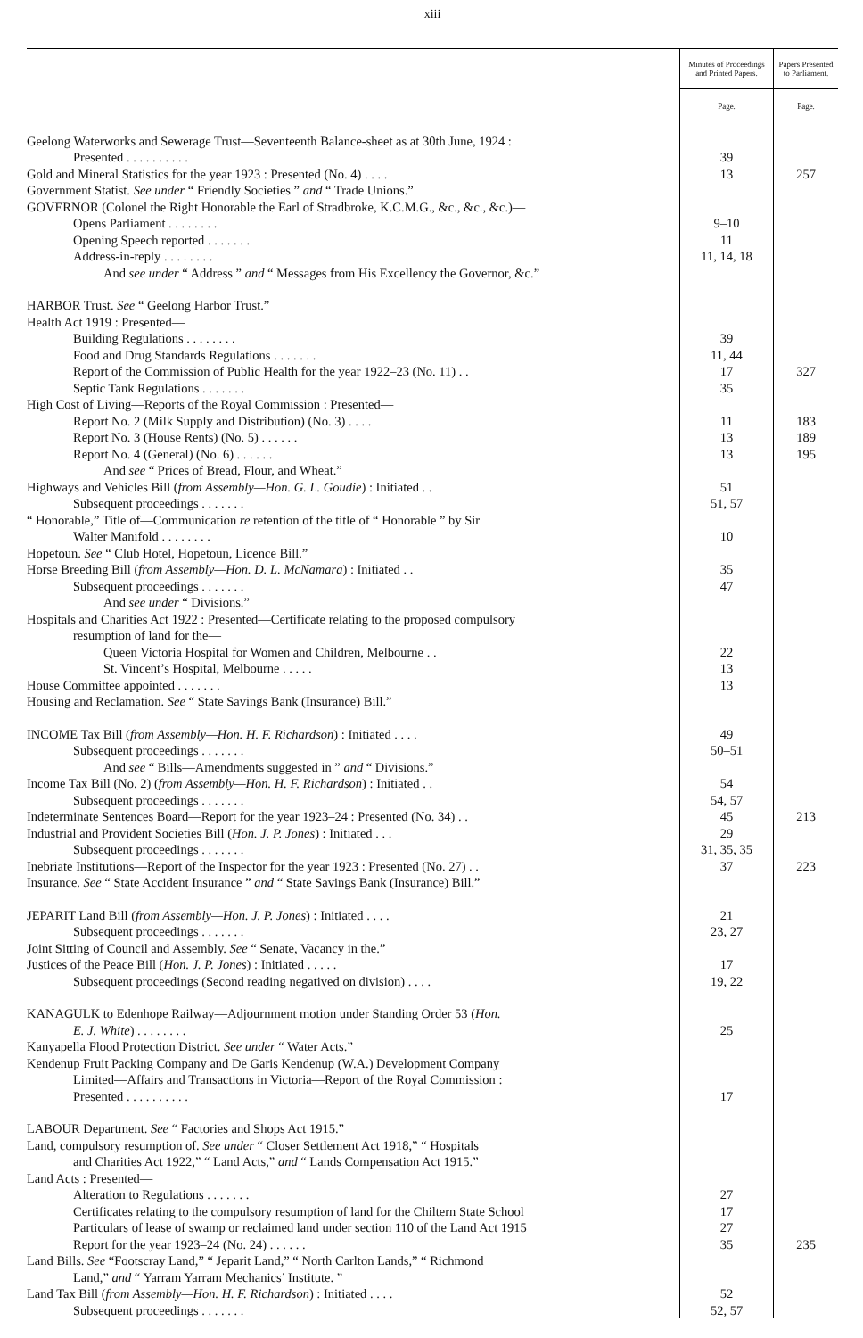xiii
| | Minutes of Proceedings and Printed Papers. | Papers Presented to Parliament. |
| --- | --- | --- |
| | Page. | Page. |
| Geelong Waterworks and Sewerage Trust—Seventeenth Balance-sheet as at 30th June, 1924 : | | |
| Presented . . . . . . . . . . | 39 | |
| Gold and Mineral Statistics for the year 1923 : Presented (No. 4) . . . . | 13 | 257 |
| Government Statist. See under “ Friendly Societies ” and “ Trade Unions.” | | |
| GOVERNOR (Colonel the Right Honorable the Earl of Stradbroke, K.C.M.G., &c., &c., &c.)— | | |
| Opens Parliament . . . . . . . . | 9–10 | |
| Opening Speech reported . . . . . . . | 11 | |
| Address-in-reply . . . . . . . . | 11, 14, 18 | |
| And see under “ Address ” and “ Messages from His Excellency the Governor, &c.” | | |
| HARBOR Trust. See “ Geelong Harbor Trust.” | | |
| Health Act 1919 : Presented— | | |
| Building Regulations . . . . . . . . | 39 | |
| Food and Drug Standards Regulations . . . . . . . | 11, 44 | |
| Report of the Commission of Public Health for the year 1922–23 (No. 11) . . | 17 | 327 |
| Septic Tank Regulations . . . . . . . | 35 | |
| High Cost of Living—Reports of the Royal Commission : Presented— | | |
| Report No. 2 (Milk Supply and Distribution) (No. 3) . . . . | 11 | 183 |
| Report No. 3 (House Rents) (No. 5) . . . . . . | 13 | 189 |
| Report No. 4 (General) (No. 6) . . . . . . | 13 | 195 |
| And see “ Prices of Bread, Flour, and Wheat.” | | |
| Highways and Vehicles Bill ( from Assembly—Hon. G. L. Goudie ) : Initiated . . | 51 | |
| Subsequent proceedings . . . . . . . | 51, 57 | |
| “ Honorable,” Title of—Communication re retention of the title of “ Honorable ” by Sir | | |
| Walter Manifold . . . . . . . . | 10 | |
| Hopetoun. See “ Club Hotel, Hopetoun, Licence Bill.” | | |
| Horse Breeding Bill ( from Assembly—Hon. D. L. McNamara ) : Initiated . . | 35 | |
| Subsequent proceedings . . . . . . . | 47 | |
| And see under “ Divisions.” | | |
| Hospitals and Charities Act 1922 : Presented—Certificate relating to the proposed compulsory | | |
| resumption of land for the— | | |
| Queen Victoria Hospital for Women and Children, Melbourne . . | 22 | |
| St. Vincent’s Hospital, Melbourne . . . . . | 13 | |
| House Committee appointed . . . . . . . | 13 | |
| Housing and Reclamation. See “ State Savings Bank (Insurance) Bill.” | | |
| INCOME Tax Bill ( from Assembly—Hon. H. F. Richardson ) : Initiated . . . . | 49 | |
| Subsequent proceedings . . . . . . . | 50–51 | |
| And see “ Bills—Amendments suggested in ” and “ Divisions.” | | |
| Income Tax Bill (No. 2) ( from Assembly—Hon. H. F. Richardson ) : Initiated . . | 54 | |
| Subsequent proceedings . . . . . . . | 54, 57 | |
| Indeterminate Sentences Board—Report for the year 1923–24 : Presented (No. 34) . . | 45 | 213 |
| Industrial and Provident Societies Bill ( Hon. J. P. Jones ) : Initiated . . . | 29 | |
| Subsequent proceedings . . . . . . . | 31, 35, 35 | |
| Inebriate Institutions—Report of the Inspector for the year 1923 : Presented (No. 27) . . | 37 | 223 |
| Insurance. See “ State Accident Insurance ” and “ State Savings Bank (Insurance) Bill.” | | |
| JEPARIT Land Bill ( from Assembly—Hon. J. P. Jones ) : Initiated . . . . | 21 | |
| Subsequent proceedings . . . . . . . | 23, 27 | |
| Joint Sitting of Council and Assembly. See “ Senate, Vacancy in the.” | | |
| Justices of the Peace Bill ( Hon. J. P. Jones ) : Initiated . . . . . | 17 | |
| Subsequent proceedings (Second reading negatived on division) . . . . | 19, 22 | |
| KANAGULK to Edenhope Railway—Adjournment motion under Standing Order 53 ( Hon. | | |
| E. J. White ) . . . . . . . . | 25 | |
| Kanyapella Flood Protection District. See under “ Water Acts.” | | |
| Kendenup Fruit Packing Company and De Garis Kendenup (W.A.) Development Company | | |
| Limited—Affairs and Transactions in Victoria—Report of the Royal Commission : | | |
| Presented . . . . . . . . . . | 17 | |
| LABOUR Department. See “ Factories and Shops Act 1915.” | | |
| Land, compulsory resumption of. See under “ Closer Settlement Act 1918,” “ Hospitals | | |
| and Charities Act 1922,” “ Land Acts,” and “ Lands Compensation Act 1915.” | | |
| Land Acts : Presented— | | |
| Alteration to Regulations . . . . . . . | 27 | |
| Certificates relating to the compulsory resumption of land for the Chiltern State School | 17 | |
| Particulars of lease of swamp or reclaimed land under section 110 of the Land Act 1915 | 27 | |
| Report for the year 1923–24 (No. 24) . . . . . . | 35 | 235 |
| Land Bills. See “Footscray Land,” “ Jeparit Land,” “ North Carlton Lands,” “ Richmond | | |
| Land,” and “ Yarram Yarram Mechanics’ Institute. ” | | |
| Land Tax Bill ( from Assembly—Hon. H. F. Richardson ) : Initiated . . . . | 52 | |
| Subsequent proceedings . . . . . . . | 52, 57 | |